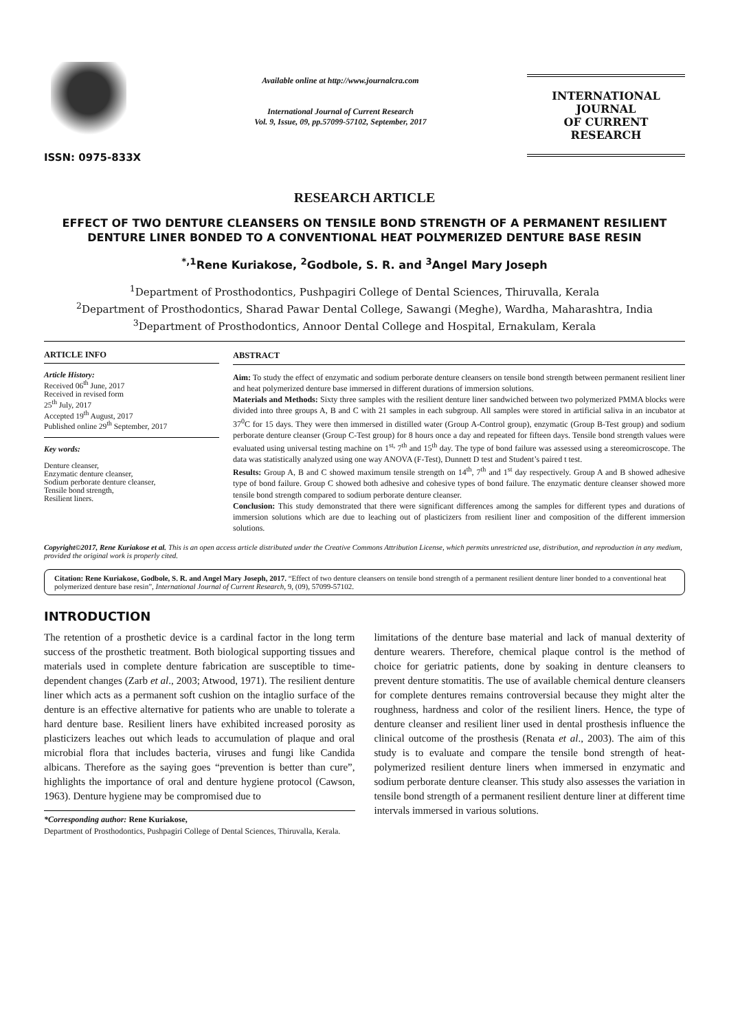ISSN: 0975-833X
Available online at http://www.journalcra.com
International Journal of Current Research
Vol. 9, Issue, 09, pp.57099-57102, September, 2017
INTERNATIONAL JOURNAL
OF CURRENT RESEARCH
RESEARCH ARTICLE
EFFECT OF TWO DENTURE CLEANSERS ON TENSILE BOND STRENGTH OF A PERMANENT RESILIENT DENTURE LINER BONDED TO A CONVENTIONAL HEAT POLYMERIZED DENTURE BASE RESIN
<sup>*,1</sup>Rene Kuriakose, <sup>2</sup>Godbole, S. R. and <sup>3</sup>Angel Mary Joseph
<sup>1</sup> Department of Prosthodontics, Pushpagiri College of Dental Sciences, Thiruvalla, Kerala
<sup>2</sup> Department of Prosthodontics, Sharad Pawar Dental College, Sawangi (Meghe), Wardha, Maharashtra, India
<sup>3</sup> Department of Prosthodontics, Annoor Dental College and Hospital, Ernakulam, Kerala
ARTICLE INFO
Article History:
Received 06<sup>th</sup> June, 2017
Received in revised form
25<sup>th</sup> July, 2017
Accepted 19<sup>th</sup> August, 2017
Published online 29<sup>th</sup> September, 2017
Key words:
Denture cleanser,
Enzymatic denture cleanser,
Sodium perborate denture cleanser,
Tensile bond strength,
Resilient liners.
ABSTRACT
Aim: To study the effect of enzymatic and sodium perborate denture cleansers on tensile bond strength between permanent resilient liner and heat polymerized denture base immersed in different durations of immersion solutions.
Materials and Methods: Sixty three samples with the resilient denture liner sandwiched between two polymerized PMMA blocks were divided into three groups A, B and C with 21 samples in each subgroup. All samples were stored in artificial saliva in an incubator at 37<sup>0</sup>C for 15 days. They were then immersed in distilled water (Group A-Control group), enzymatic (Group B-Test group) and sodium perborate denture cleanser (Group C-Test group) for 8 hours once a day and repeated for fifteen days. Tensile bond strength values were evaluated using universal testing machine on 1<sup>st,</sup> 7<sup>th</sup> and 15<sup>th</sup> day. The type of bond failure was assessed using a stereomicroscope. The data was statistically analyzed using one way ANOVA (F-Test), Dunnett D test and Student’s paired t test.
Results: Group A, B and C showed maximum tensile strength on 14<sup>th</sup>, 7<sup>th</sup> and 1<sup>st</sup> day respectively. Group A and B showed adhesive type of bond failure. Group C showed both adhesive and cohesive types of bond failure. The enzymatic denture cleanser showed more tensile bond strength compared to sodium perborate denture cleanser.
Conclusion: This study demonstrated that there were significant differences among the samples for different types and durations of immersion solutions which are due to leaching out of plasticizers from resilient liner and composition of the different immersion solutions.
Copyright©2017, Rene Kuriakose et al. This is an open access article distributed under the Creative Commons Attribution License, which permits unrestricted use, distribution, and reproduction in any medium, provided the original work is properly cited.
Citation: Rene Kuriakose, Godbole, S. R. and Angel Mary Joseph, 2017. “Effect of two denture cleansers on tensile bond strength of a permanent resilient denture liner bonded to a conventional heat polymerized denture base resin”, International Journal of Current Research, 9, (09), 57099-57102.
INTRODUCTION
The retention of a prosthetic device is a cardinal factor in the long term success of the prosthetic treatment. Both biological supporting tissues and materials used in complete denture fabrication are susceptible to time-dependent changes (Zarb et al., 2003; Atwood, 1971). The resilient denture liner which acts as a permanent soft cushion on the intaglio surface of the denture is an effective alternative for patients who are unable to tolerate a hard denture base. Resilient liners have exhibited increased porosity as plasticizers leaches out which leads to accumulation of plaque and oral microbial flora that includes bacteria, viruses and fungi like Candida albicans. Therefore as the saying goes “prevention is better than cure”, highlights the importance of oral and denture hygiene protocol (Cawson, 1963). Denture hygiene may be compromised due to
*Corresponding author: Rene Kuriakose,
Department of Prosthodontics, Pushpagiri College of Dental Sciences, Thiruvalla, Kerala.
limitations of the denture base material and lack of manual dexterity of denture wearers. Therefore, chemical plaque control is the method of choice for geriatric patients, done by soaking in denture cleansers to prevent denture stomatitis. The use of available chemical denture cleansers for complete dentures remains controversial because they might alter the roughness, hardness and color of the resilient liners. Hence, the type of denture cleanser and resilient liner used in dental prosthesis influence the clinical outcome of the prosthesis (Renata et al., 2003). The aim of this study is to evaluate and compare the tensile bond strength of heat-polymerized resilient denture liners when immersed in enzymatic and sodium perborate denture cleanser. This study also assesses the variation in tensile bond strength of a permanent resilient denture liner at different time intervals immersed in various solutions.